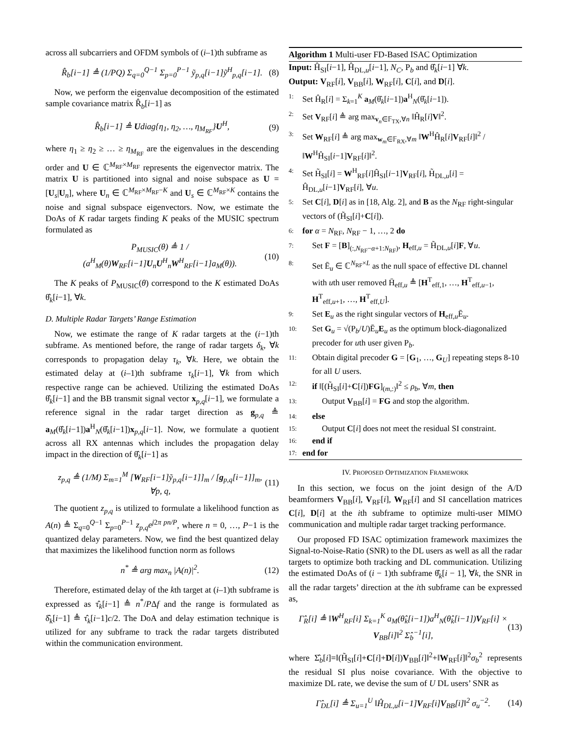across all subcarriers and OFDM symbols of (i–1)th subframe as
R̂<sub>b</sub>[i−1] ≜ (1/PQ) Σ<sub>q=0</sub><sup>Q−1</sup> Σ<sub>p=0</sub><sup>P−1</sup> ỹ<sub>p,q</sub>[i−1]ỹ<sup>H</sup><sub>p,q</sub>[i−1]. (8)
Now, we perform the eigenvalue decomposition of the estimated sample covariance matrix R̂<sub>b</sub>[i−1] as
R̂<sub>b</sub>[i−1] ≜ Udiag{η<sub>1</sub>, η<sub>2</sub>, …, η<sub>M<sub>RF</sub></sub>}U<sup>H</sup>, (9)
where η<sub>1</sub> ≥ η<sub>2</sub> ≥ … ≥ η<sub>M<sub>RF</sub></sub> are the eigenvalues in the descending order and U ∈ ℂ<sup>M<sub>RF</sub>×M<sub>RF</sub></sup> represents the eigenvector matrix. The matrix U is partitioned into signal and noise subspace as U = [U<sub>s</sub>|U<sub>n</sub>], where U<sub>n</sub> ∈ ℂ<sup>M<sub>RF</sub>×M<sub>RF</sub>−K</sup> and U<sub>s</sub> ∈ ℂ<sup>M<sub>RF</sub>×K</sup> contains the noise and signal subspace eigenvectors. Now, we estimate the DoAs of K radar targets finding K peaks of the MUSIC spectrum formulated as
P<sub>MUSIC</sub>(θ) ≜ 1 / (a<sup>H</sup><sub>M</sub>(θ)W<sub>RF</sub>[i−1]U<sub>n</sub>U<sup>H</sup><sub>n</sub>W<sup>H</sup><sub>RF</sub>[i−1]a<sub>M</sub>(θ)). (10)
The K peaks of P<sub>MUSIC</sub>(θ) correspond to the K estimated DoAs θ̂<sub>k</sub>[i−1], ∀k.
D. Multiple Radar Targets’ Range Estimation
Now, we estimate the range of K radar targets at the (i−1)th subframe. As mentioned before, the range of radar targets δ<sub>k</sub>, ∀k corresponds to propagation delay τ<sub>k</sub>, ∀k. Here, we obtain the estimated delay at (i–1)th subframe τ<sub>k</sub>[i−1], ∀k from which respective range can be achieved. Utilizing the estimated DoAs θ̂<sub>k</sub>[i−1] and the BB transmit signal vector x<sub>p,q</sub>[i−1], we formulate a reference signal in the radar target direction as g<sub>p,q</sub> ≜ a<sub>M</sub>(θ̂<sub>k</sub>[i−1])a<sup>H</sup><sub>N</sub>(θ̂<sub>k</sub>[i−1])x<sub>p,q</sub>[i−1]. Now, we formulate a quotient across all RX antennas which includes the propagation delay impact in the direction of θ̂<sub>k</sub>[i−1] as
z<sub>p,q</sub> ≜ (1/M) Σ<sub>m=1</sub><sup>M</sup> [W<sub>RF</sub>[i−1]ỹ<sub>p,q</sub>[i−1]]<sub>m</sub> / [g<sub>p,q</sub>[i−1]]<sub>m</sub>, ∀p, q, (11)
The quotient z<sub>p,q</sub> is utilized to formulate a likelihood function as A(n) ≜ Σ<sub>q=0</sub><sup>Q−1</sup> Σ<sub>p=0</sub><sup>P−1</sup> z<sub>p,q</sub>e<sup>j2π pn/P</sup>, where n = 0, …, P−1 is the quantized delay parameters. Now, we find the best quantized delay that maximizes the likelihood function norm as follows
n<sup>*</sup> ≜ arg max<sub>n</sub> |A(n)|<sup>2</sup>. (12)
Therefore, estimated delay of the kth target at (i–1)th subframe is expressed as τ̂<sub>k</sub>[i−1] ≜ n<sup>*</sup>/PΔf and the range is formulated as δ̂<sub>k</sub>[i−1] ≜ τ̂<sub>k</sub>[i−1]c/2. The DoA and delay estimation technique is utilized for any subframe to track the radar targets distributed within the communication environment.
Algorithm 1 Multi-user FD-Based ISAC Optimization
Input: Ĥ<sub>SI</sub>[i−1], Ĥ<sub>DL,u</sub>[i−1], N<sub>C</sub>, P<sub>b</sub> and θ̂<sub>k</sub>[i−1] ∀k.
Output: V<sub>RF</sub>[i], V<sub>BB</sub>[i], W<sub>RF</sub>[i], C[i], and D[i].
1: Set Ĥ<sub>R</sub>[i] = Σ<sub>k=1</sub><sup>K</sup> a<sub>M</sub>(θ̂<sub>k</sub>[i−1])a<sup>H</sup><sub>N</sub>(θ̂<sub>k</sub>[i−1]).
2: Set V<sub>RF</sub>[i] ≜ arg max<sub>v<sub>n</sub>∈𝔽<sub>TX</sub>,∀n</sub> ‖Ĥ<sub>R</sub>[i]V‖<sup>2</sup>.
3: Set W<sub>RF</sub>[i] ≜ arg max<sub>w<sub>m</sub>∈𝔽<sub>RX</sub>,∀m</sub> ‖W<sup>H</sup>Ĥ<sub>R</sub>[i]V<sub>RF</sub>[i]‖<sup>2</sup> / ‖W<sup>H</sup>Ĥ<sub>SI</sub>[i−1]V<sub>RF</sub>[i]‖<sup>2</sup>.
4: Set H̃<sub>SI</sub>[i] = W<sup>H</sup><sub>RF</sub>[i]Ĥ<sub>SI</sub>[i−1]V<sub>RF</sub>[i], H̃<sub>DL,u</sub>[i] = Ĥ<sub>DL,u</sub>[i−1]V<sub>RF</sub>[i], ∀u.
5: Set C[i], D[i] as in [18, Alg. 2], and B as the N<sub>RF</sub> right-singular vectors of (H̃<sub>SI</sub>[i]+C[i]).
6: for α = N<sub>RF</sub>, N<sub>RF</sub> − 1, …, 2 do
7: Set F = [B]<sub>(:,N<sub>RF</sub>−α+1:N<sub>RF</sub>)</sub>, H<sub>eff,u</sub> = H̃<sub>DL,u</sub>[i]F, ∀u.
8: Set Ē<sub>u</sub> ∈ ℂ<sup>N<sub>RF</sub>×L</sup> as the null space of effective DL channel with uth user removed H̄<sub>eff,u</sub> ≜ [H<sup>T</sup><sub>eff,1</sub>, …, H<sup>T</sup><sub>eff,u−1</sub>, H<sup>T</sup><sub>eff,u+1</sub>, …, H<sup>T</sup><sub>eff,U</sub>].
9: Set E<sub>u</sub> as the right singular vectors of H<sub>eff,u</sub>Ē<sub>u</sub>.
10: Set G<sub>u</sub> = √(P<sub>b</sub>/U)Ē<sub>u</sub>E<sub>u</sub> as the optimum block-diagonalized precoder for uth user given P<sub>b</sub>.
11: Obtain digital precoder G = [G<sub>1</sub>, …, G<sub>U</sub>] repeating steps 8-10 for all U users.
12: if ‖[(H̃<sub>SI</sub>[i]+C[i])FG]<sub>(m,:)</sub>‖<sup>2</sup> ≤ ρ<sub>b</sub>, ∀m, then
13: Output V<sub>BB</sub>[i] = FG and stop the algorithm.
14: else
15: Output C[i] does not meet the residual SI constraint.
16: end if
17: end for
IV. PROPOSED OPTIMIZATION FRAMEWORK
In this section, we focus on the joint design of the A/D beamformers V<sub>BB</sub>[i], V<sub>RF</sub>[i], W<sub>RF</sub>[i] and SI cancellation matrices C[i], D[i] at the ith subframe to optimize multi-user MIMO communication and multiple radar target tracking performance.
Our proposed FD ISAC optimization framework maximizes the Signal-to-Noise-Ratio (SNR) to the DL users as well as all the radar targets to optimize both tracking and DL communication. Utilizing the estimated DoAs of (i − 1)th subframe θ̂<sub>k</sub>[i − 1], ∀k, the SNR in all the radar targets’ direction at the ith subframe can be expressed as,
Γ̂<sub>R</sub>[i] ≜ ‖W<sup>H</sup><sub>RF</sub>[i] Σ<sub>k=1</sub><sup>K</sup> a<sub>M</sub>(θ̂<sub>k</sub>[i−1])a<sup>H</sup><sub>N</sub>(θ̂<sub>k</sub>[i−1])V<sub>RF</sub>[i] × V<sub>BB</sub>[i]‖<sup>2</sup> Σ̂<sub>b</sub><sup>−1</sup>[i], (13)
where Σ̂<sub>b</sub>[i]=‖(H̃<sub>SI</sub>[i]+C[i]+D[i])V<sub>BB</sub>[i]‖<sup>2</sup>+‖W<sub>RF</sub>[i]‖<sup>2</sup>σ<sub>b</sub><sup>2</sup> represents the residual SI plus noise covariance. With the objective to maximize DL rate, we devise the sum of U DL users’ SNR as
Γ̂<sub>DL</sub>[i] ≜ Σ<sub>u=1</sub><sup>U</sup> ‖Ĥ<sub>DL,u</sub>[i−1]V<sub>RF</sub>[i]V<sub>BB</sub>[i]‖<sup>2</sup> σ<sub>u</sub><sup>−2</sup>. (14)